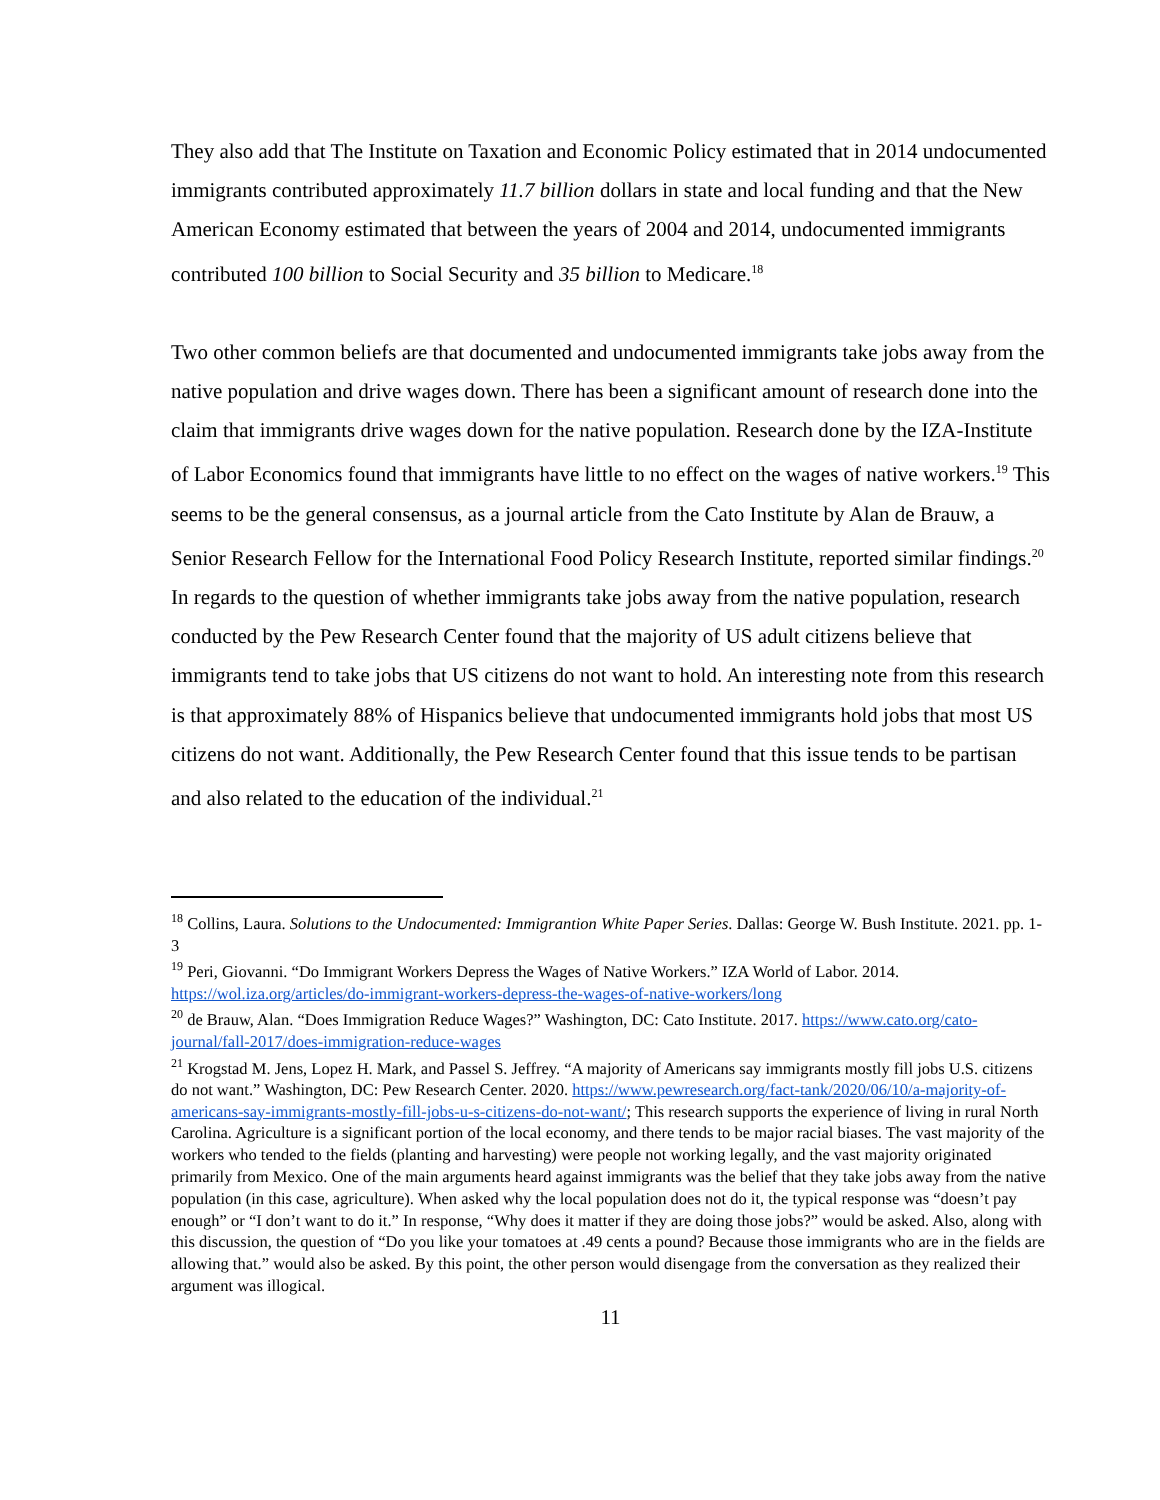They also add that The Institute on Taxation and Economic Policy estimated that in 2014 undocumented immigrants contributed approximately 11.7 billion dollars in state and local funding and that the New American Economy estimated that between the years of 2004 and 2014, undocumented immigrants contributed 100 billion to Social Security and 35 billion to Medicare.<sup>18</sup>
Two other common beliefs are that documented and undocumented immigrants take jobs away from the native population and drive wages down. There has been a significant amount of research done into the claim that immigrants drive wages down for the native population. Research done by the IZA-Institute of Labor Economics found that immigrants have little to no effect on the wages of native workers.<sup>19</sup> This seems to be the general consensus, as a journal article from the Cato Institute by Alan de Brauw, a Senior Research Fellow for the International Food Policy Research Institute, reported similar findings.<sup>20</sup> In regards to the question of whether immigrants take jobs away from the native population, research conducted by the Pew Research Center found that the majority of US adult citizens believe that immigrants tend to take jobs that US citizens do not want to hold. An interesting note from this research is that approximately 88% of Hispanics believe that undocumented immigrants hold jobs that most US citizens do not want. Additionally, the Pew Research Center found that this issue tends to be partisan and also related to the education of the individual.<sup>21</sup>
<sup>18</sup> Collins, Laura. Solutions to the Undocumented: Immigrantion White Paper Series. Dallas: George W. Bush Institute. 2021. pp. 1-3
<sup>19</sup> Peri, Giovanni. “Do Immigrant Workers Depress the Wages of Native Workers.” IZA World of Labor. 2014. https://wol.iza.org/articles/do-immigrant-workers-depress-the-wages-of-native-workers/long
<sup>20</sup> de Brauw, Alan. “Does Immigration Reduce Wages?” Washington, DC: Cato Institute. 2017. https://www.cato.org/cato-journal/fall-2017/does-immigration-reduce-wages
<sup>21</sup> Krogstad M. Jens, Lopez H. Mark, and Passel S. Jeffrey. “A majority of Americans say immigrants mostly fill jobs U.S. citizens do not want.” Washington, DC: Pew Research Center. 2020. https://www.pewresearch.org/fact-tank/2020/06/10/a-majority-of-americans-say-immigrants-mostly-fill-jobs-u-s-citizens-do-not-want/; This research supports the experience of living in rural North Carolina. Agriculture is a significant portion of the local economy, and there tends to be major racial biases. The vast majority of the workers who tended to the fields (planting and harvesting) were people not working legally, and the vast majority originated primarily from Mexico. One of the main arguments heard against immigrants was the belief that they take jobs away from the native population (in this case, agriculture). When asked why the local population does not do it, the typical response was “doesn’t pay enough” or “I don’t want to do it.” In response, “Why does it matter if they are doing those jobs?” would be asked. Also, along with this discussion, the question of “Do you like your tomatoes at .49 cents a pound? Because those immigrants who are in the fields are allowing that.” would also be asked. By this point, the other person would disengage from the conversation as they realized their argument was illogical.
11